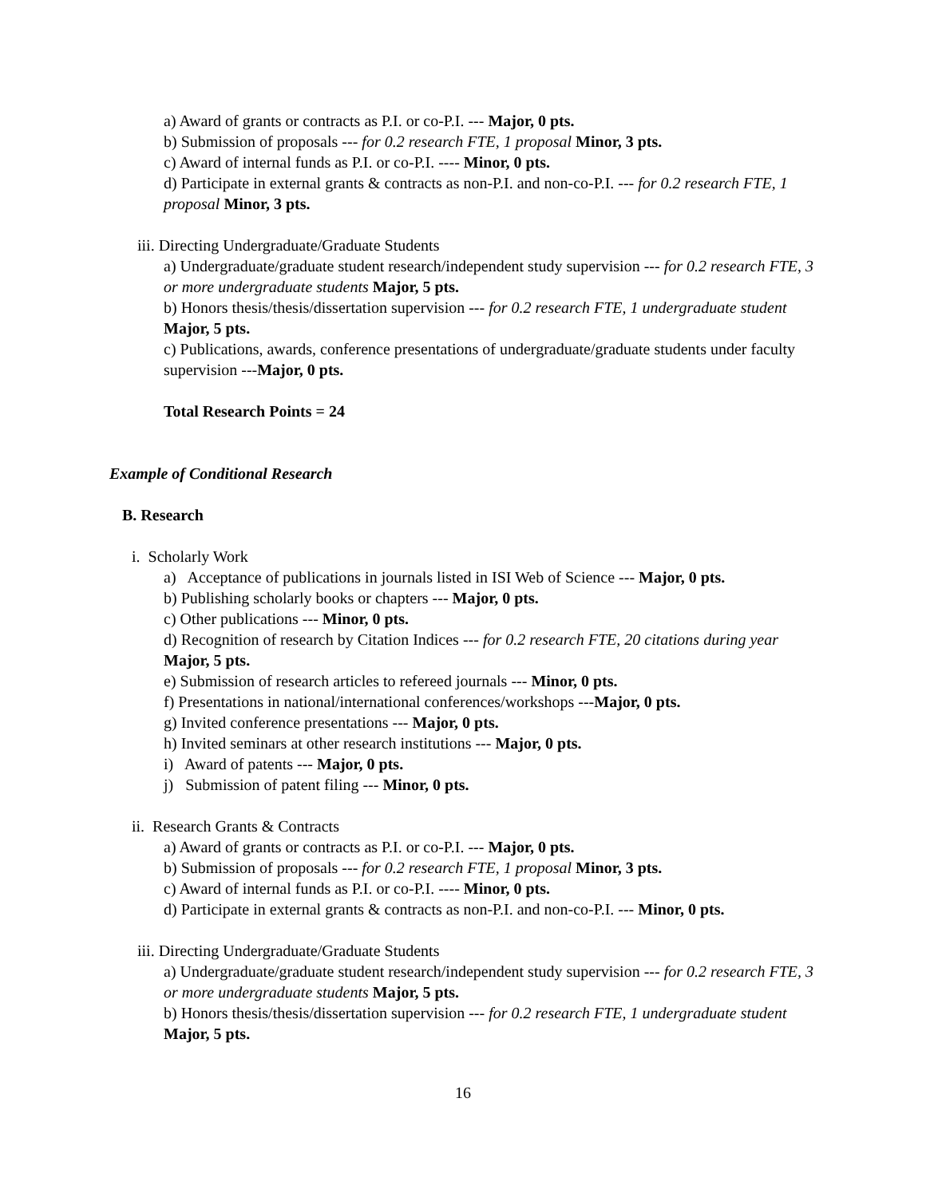a) Award of grants or contracts as P.I. or co-P.I. --- Major, 0 pts.
b) Submission of proposals --- for 0.2 research FTE, 1 proposal Minor, 3 pts.
c) Award of internal funds as P.I. or co-P.I. ---- Minor, 0 pts.
d) Participate in external grants & contracts as non-P.I. and non-co-P.I. --- for 0.2 research FTE, 1 proposal Minor, 3 pts.
iii. Directing Undergraduate/Graduate Students
a) Undergraduate/graduate student research/independent study supervision --- for 0.2 research FTE, 3 or more undergraduate students Major, 5 pts.
b) Honors thesis/thesis/dissertation supervision --- for 0.2 research FTE, 1 undergraduate student Major, 5 pts.
c) Publications, awards, conference presentations of undergraduate/graduate students under faculty supervision ---Major, 0 pts.
Total Research Points = 24
Example of Conditional Research
B. Research
i. Scholarly Work
a) Acceptance of publications in journals listed in ISI Web of Science --- Major, 0 pts.
b) Publishing scholarly books or chapters --- Major, 0 pts.
c) Other publications --- Minor, 0 pts.
d) Recognition of research by Citation Indices --- for 0.2 research FTE, 20 citations during year Major, 5 pts.
e) Submission of research articles to refereed journals --- Minor, 0 pts.
f) Presentations in national/international conferences/workshops ---Major, 0 pts.
g) Invited conference presentations --- Major, 0 pts.
h) Invited seminars at other research institutions --- Major, 0 pts.
i) Award of patents --- Major, 0 pts.
j) Submission of patent filing --- Minor, 0 pts.
ii. Research Grants & Contracts
a) Award of grants or contracts as P.I. or co-P.I. --- Major, 0 pts.
b) Submission of proposals --- for 0.2 research FTE, 1 proposal Minor, 3 pts.
c) Award of internal funds as P.I. or co-P.I. ---- Minor, 0 pts.
d) Participate in external grants & contracts as non-P.I. and non-co-P.I. --- Minor, 0 pts.
iii. Directing Undergraduate/Graduate Students
a) Undergraduate/graduate student research/independent study supervision --- for 0.2 research FTE, 3 or more undergraduate students Major, 5 pts.
b) Honors thesis/thesis/dissertation supervision --- for 0.2 research FTE, 1 undergraduate student Major, 5 pts.
16